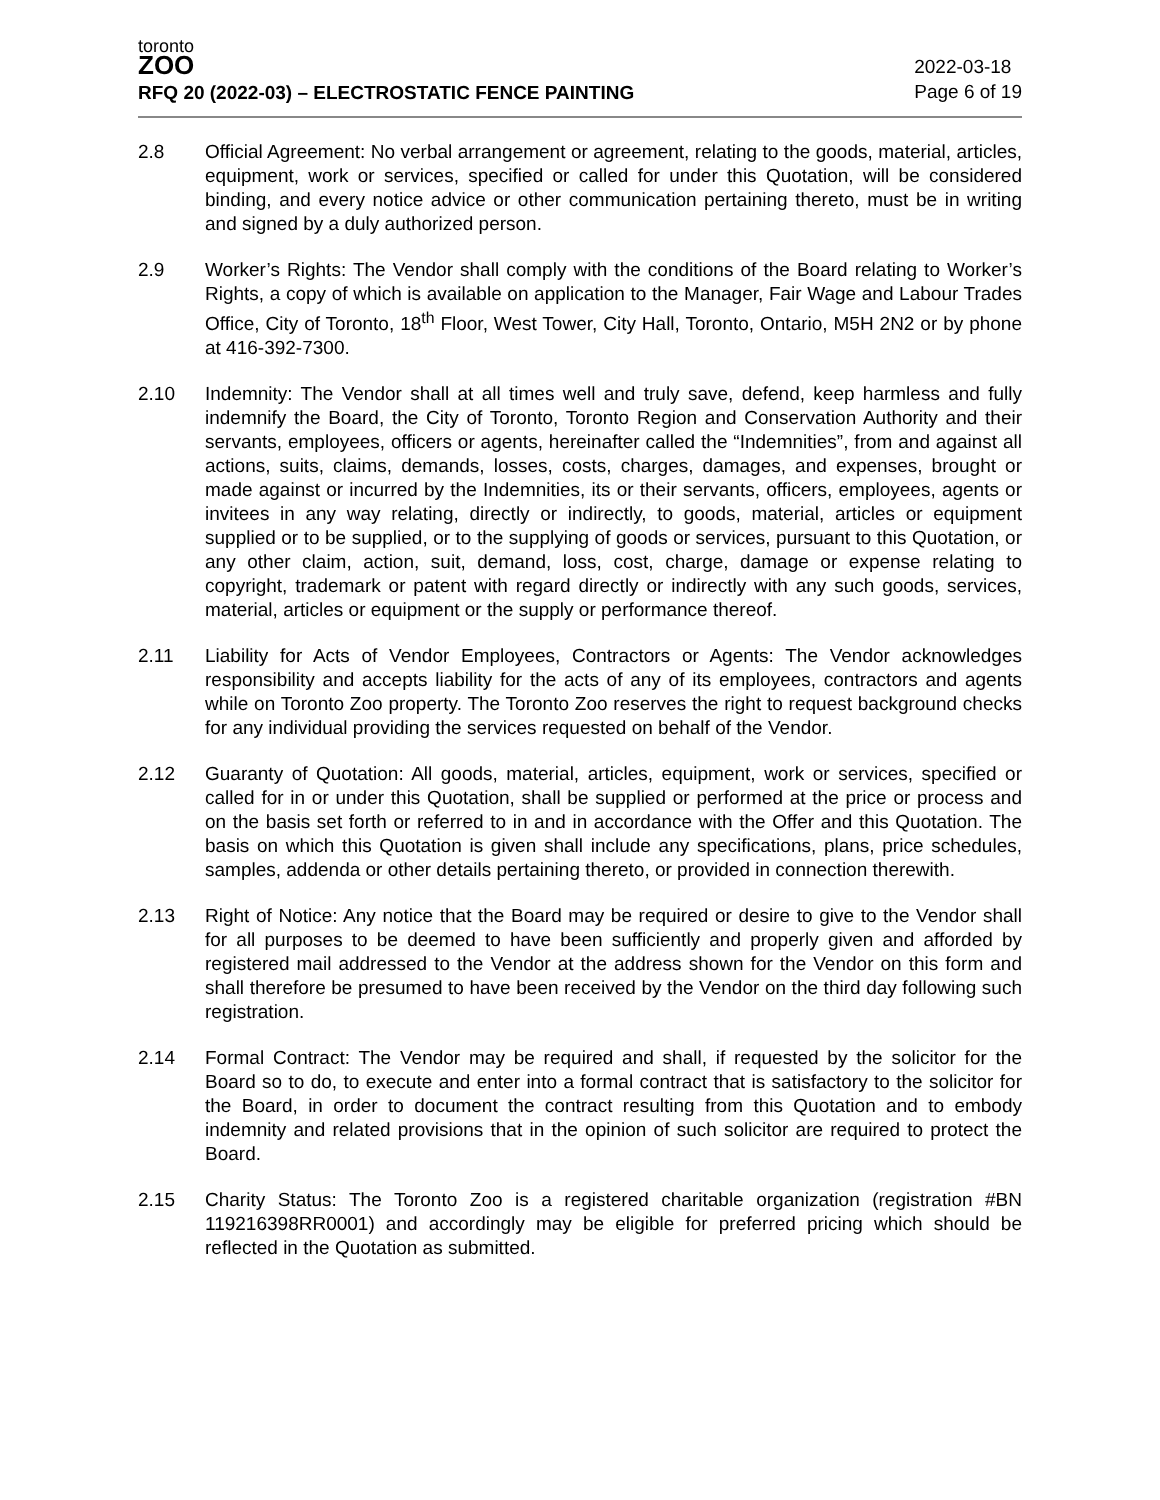toronto
ZOO
RFQ 20 (2022-03) – ELECTROSTATIC FENCE PAINTING
2022-03-18
Page 6 of 19
2.8 Official Agreement: No verbal arrangement or agreement, relating to the goods, material, articles, equipment, work or services, specified or called for under this Quotation, will be considered binding, and every notice advice or other communication pertaining thereto, must be in writing and signed by a duly authorized person.
2.9 Worker’s Rights: The Vendor shall comply with the conditions of the Board relating to Worker’s Rights, a copy of which is available on application to the Manager, Fair Wage and Labour Trades Office, City of Toronto, 18<sup>th</sup> Floor, West Tower, City Hall, Toronto, Ontario, M5H 2N2 or by phone at 416-392-7300.
2.10 Indemnity: The Vendor shall at all times well and truly save, defend, keep harmless and fully indemnify the Board, the City of Toronto, Toronto Region and Conservation Authority and their servants, employees, officers or agents, hereinafter called the “Indemnities”, from and against all actions, suits, claims, demands, losses, costs, charges, damages, and expenses, brought or made against or incurred by the Indemnities, its or their servants, officers, employees, agents or invitees in any way relating, directly or indirectly, to goods, material, articles or equipment supplied or to be supplied, or to the supplying of goods or services, pursuant to this Quotation, or any other claim, action, suit, demand, loss, cost, charge, damage or expense relating to copyright, trademark or patent with regard directly or indirectly with any such goods, services, material, articles or equipment or the supply or performance thereof.
2.11 Liability for Acts of Vendor Employees, Contractors or Agents: The Vendor acknowledges responsibility and accepts liability for the acts of any of its employees, contractors and agents while on Toronto Zoo property. The Toronto Zoo reserves the right to request background checks for any individual providing the services requested on behalf of the Vendor.
2.12 Guaranty of Quotation: All goods, material, articles, equipment, work or services, specified or called for in or under this Quotation, shall be supplied or performed at the price or process and on the basis set forth or referred to in and in accordance with the Offer and this Quotation. The basis on which this Quotation is given shall include any specifications, plans, price schedules, samples, addenda or other details pertaining thereto, or provided in connection therewith.
2.13 Right of Notice: Any notice that the Board may be required or desire to give to the Vendor shall for all purposes to be deemed to have been sufficiently and properly given and afforded by registered mail addressed to the Vendor at the address shown for the Vendor on this form and shall therefore be presumed to have been received by the Vendor on the third day following such registration.
2.14 Formal Contract: The Vendor may be required and shall, if requested by the solicitor for the Board so to do, to execute and enter into a formal contract that is satisfactory to the solicitor for the Board, in order to document the contract resulting from this Quotation and to embody indemnity and related provisions that in the opinion of such solicitor are required to protect the Board.
2.15 Charity Status: The Toronto Zoo is a registered charitable organization (registration #BN 119216398RR0001) and accordingly may be eligible for preferred pricing which should be reflected in the Quotation as submitted.